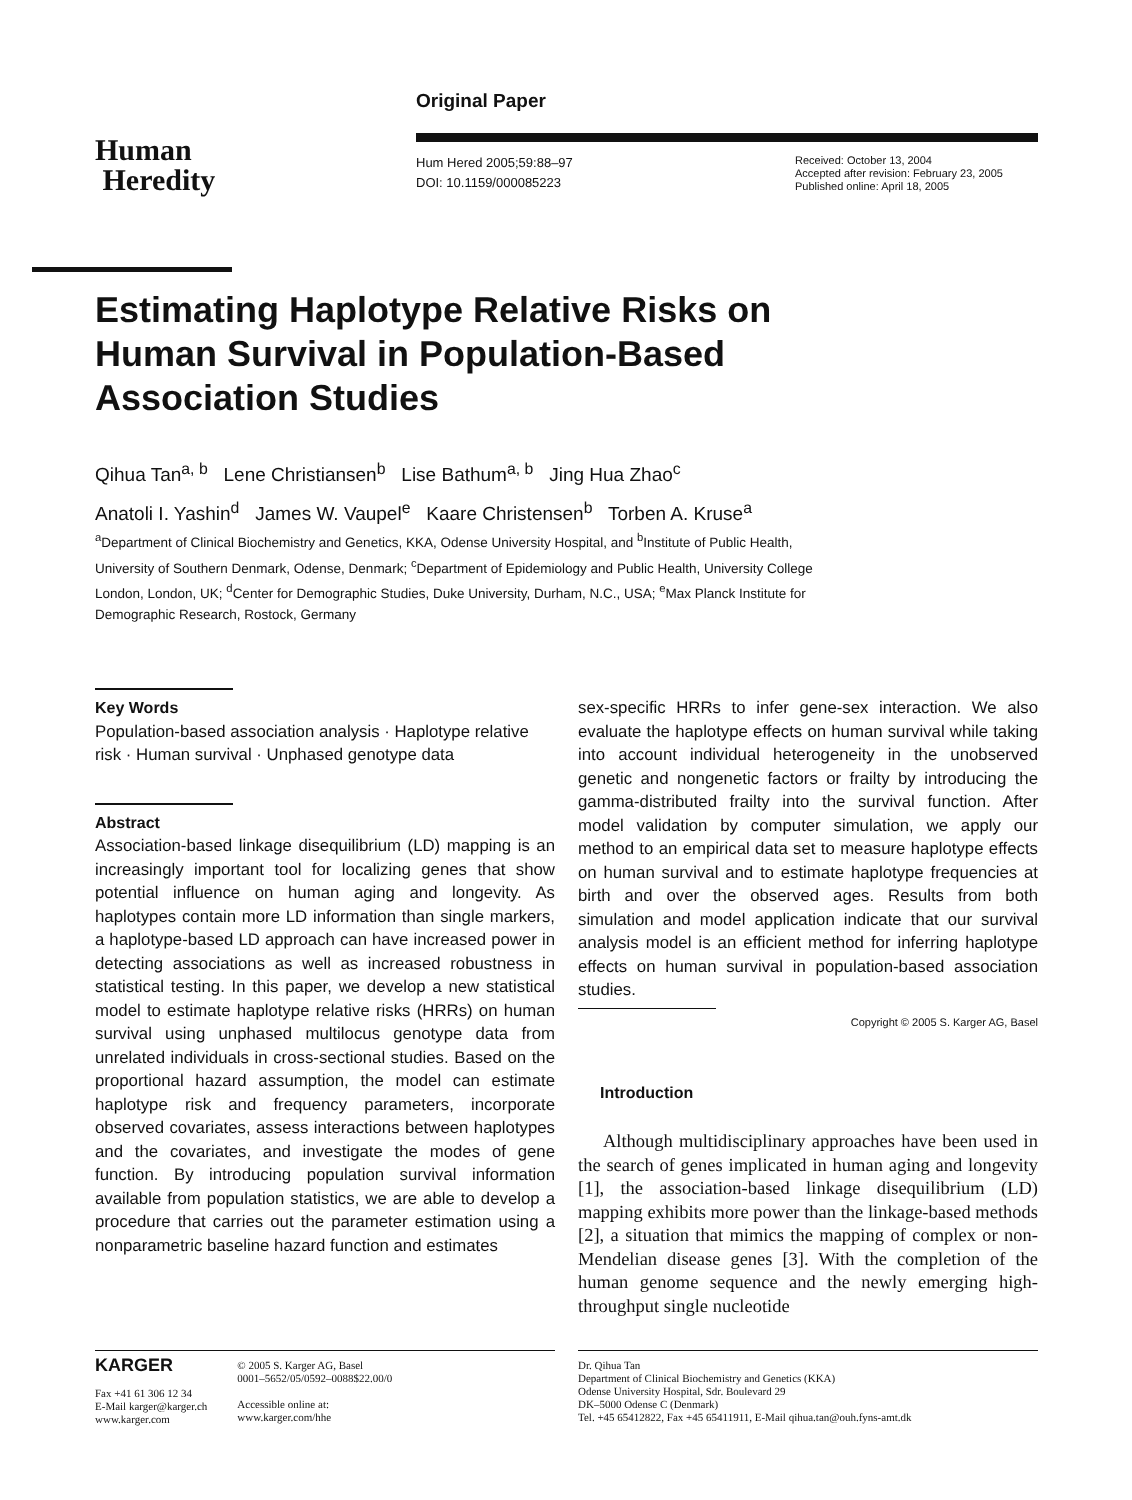Original Paper
Human
Heredity
Hum Hered 2005;59:88–97
DOI: 10.1159/000085223
Received: October 13, 2004
Accepted after revision: February 23, 2005
Published online: April 18, 2005
Estimating Haplotype Relative Risks on Human Survival in Population-Based Association Studies
Qihua Tan<sup>a, b</sup> Lene Christiansen<sup>b</sup> Lise Bathum<sup>a, b</sup> Jing Hua Zhao<sup>c</sup>
Anatoli I. Yashin<sup>d</sup> James W. Vaupel<sup>e</sup> Kaare Christensen<sup>b</sup> Torben A. Kruse<sup>a</sup>
<sup>a</sup> Department of Clinical Biochemistry and Genetics, KKA, Odense University Hospital, and <sup>b</sup>Institute of Public Health, University of Southern Denmark, Odense, Denmark; <sup>c</sup>Department of Epidemiology and Public Health, University College London, London, UK; <sup>d</sup>Center for Demographic Studies, Duke University, Durham, N.C., USA; <sup>e</sup>Max Planck Institute for Demographic Research, Rostock, Germany
Key Words
Population-based association analysis · Haplotype relative risk · Human survival · Unphased genotype data
Abstract
Association-based linkage disequilibrium (LD) mapping is an increasingly important tool for localizing genes that show potential influence on human aging and longevity. As haplotypes contain more LD information than single markers, a haplotype-based LD approach can have increased power in detecting associations as well as increased robustness in statistical testing. In this paper, we develop a new statistical model to estimate haplotype relative risks (HRRs) on human survival using unphased multilocus genotype data from unrelated individuals in cross-sectional studies. Based on the proportional hazard assumption, the model can estimate haplotype risk and frequency parameters, incorporate observed covariates, assess interactions between haplotypes and the covariates, and investigate the modes of gene function. By introducing population survival information available from population statistics, we are able to develop a procedure that carries out the parameter estimation using a nonparametric baseline hazard function and estimates
sex-specific HRRs to infer gene-sex interaction. We also evaluate the haplotype effects on human survival while taking into account individual heterogeneity in the unobserved genetic and nongenetic factors or frailty by introducing the gamma-distributed frailty into the survival function. After model validation by computer simulation, we apply our method to an empirical data set to measure haplotype effects on human survival and to estimate haplotype frequencies at birth and over the observed ages. Results from both simulation and model application indicate that our survival analysis model is an efficient method for inferring haplotype effects on human survival in population-based association studies.
Copyright © 2005 S. Karger AG, Basel
Introduction
Although multidisciplinary approaches have been used in the search of genes implicated in human aging and longevity [1], the association-based linkage disequilibrium (LD) mapping exhibits more power than the linkage-based methods [2], a situation that mimics the mapping of complex or non-Mendelian disease genes [3]. With the completion of the human genome sequence and the newly emerging high-throughput single nucleotide
KARGER
Fax +41 61 306 12 34
E-Mail karger@karger.ch
www.karger.com
© 2005 S. Karger AG, Basel
0001–5652/05/0592–0088$22.00/0
Accessible online at:
www.karger.com/hhe
Dr. Qihua Tan
Department of Clinical Biochemistry and Genetics (KKA)
Odense University Hospital, Sdr. Boulevard 29
DK–5000 Odense C (Denmark)
Tel. +45 65412822, Fax +45 65411911, E-Mail qihua.tan@ouh.fyns-amt.dk